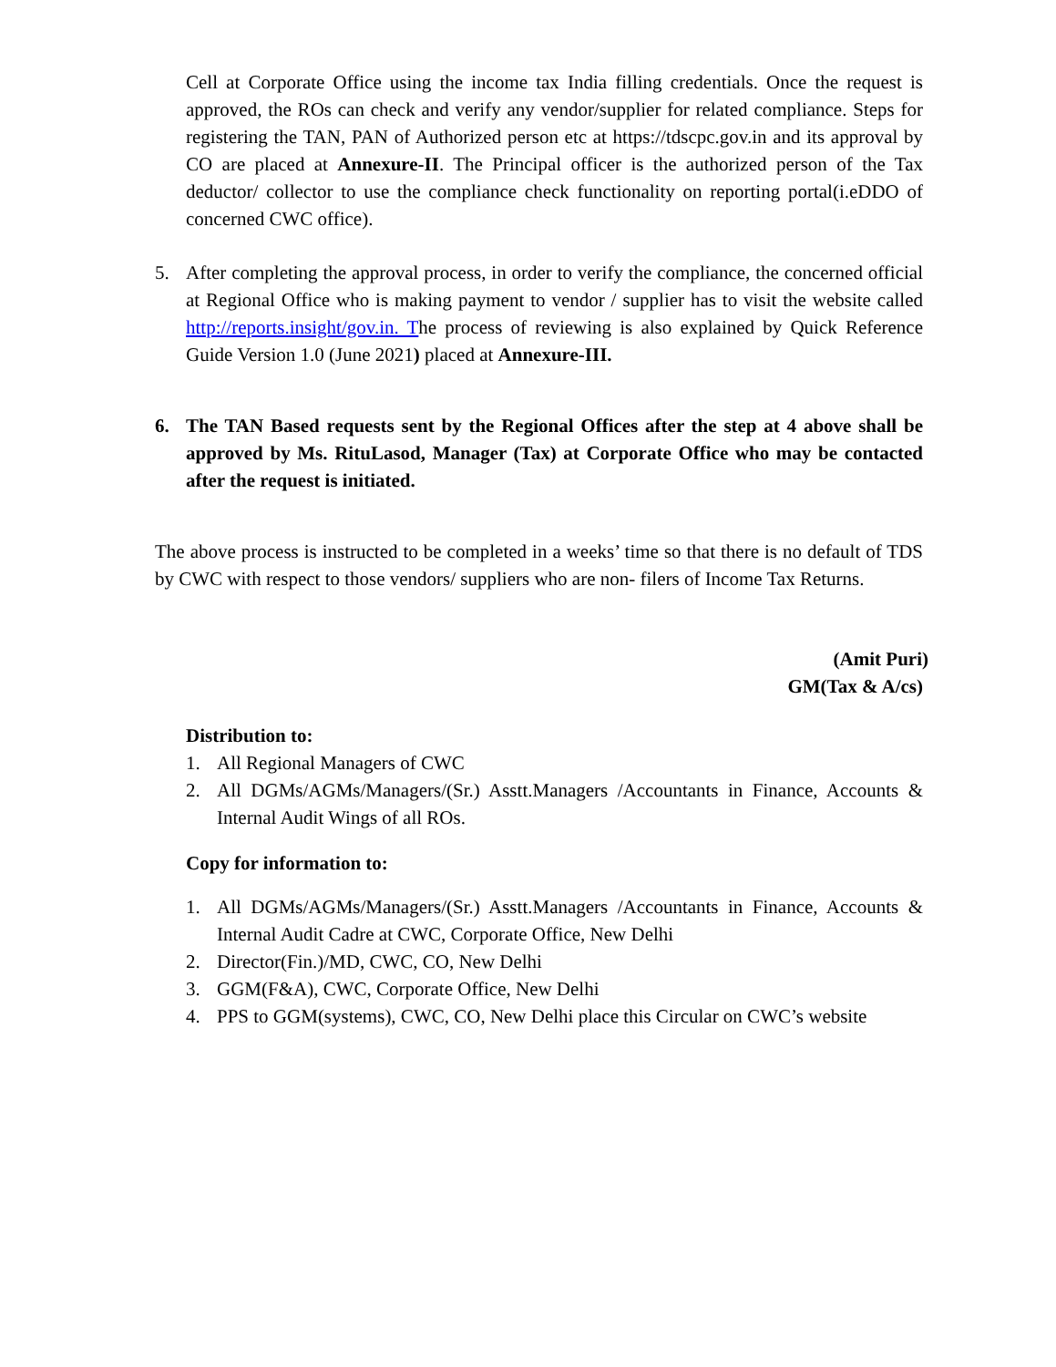Cell at Corporate Office using the income tax India filling credentials. Once the request is approved, the ROs can check and verify any vendor/supplier for related compliance. Steps for registering the TAN, PAN of Authorized person etc at https://tdscpc.gov.in and its approval by CO are placed at Annexure-II. The Principal officer is the authorized person of the Tax deductor/ collector to use the compliance check functionality on reporting portal(i.eDDO of concerned CWC office).
5. After completing the approval process, in order to verify the compliance, the concerned official at Regional Office who is making payment to vendor / supplier has to visit the website called http://reports.insight/gov.in. The process of reviewing is also explained by Quick Reference Guide Version 1.0 (June 2021) placed at Annexure-III.
6. The TAN Based requests sent by the Regional Offices after the step at 4 above shall be approved by Ms. RituLasod, Manager (Tax) at Corporate Office who may be contacted after the request is initiated.
The above process is instructed to be completed in a weeks’ time so that there is no default of TDS by CWC with respect to those vendors/ suppliers who are non- filers of Income Tax Returns.
(Amit Puri)
GM(Tax & A/cs)
Distribution to:
1. All Regional Managers of CWC
2. All DGMs/AGMs/Managers/(Sr.) Asstt.Managers /Accountants in Finance, Accounts & Internal Audit Wings of all ROs.
Copy for information to:
1. All DGMs/AGMs/Managers/(Sr.) Asstt.Managers /Accountants in Finance, Accounts & Internal Audit Cadre at CWC, Corporate Office, New Delhi
2. Director(Fin.)/MD, CWC, CO, New Delhi
3. GGM(F&A), CWC, Corporate Office, New Delhi
4. PPS to GGM(systems), CWC, CO, New Delhi place this Circular on CWC’s website